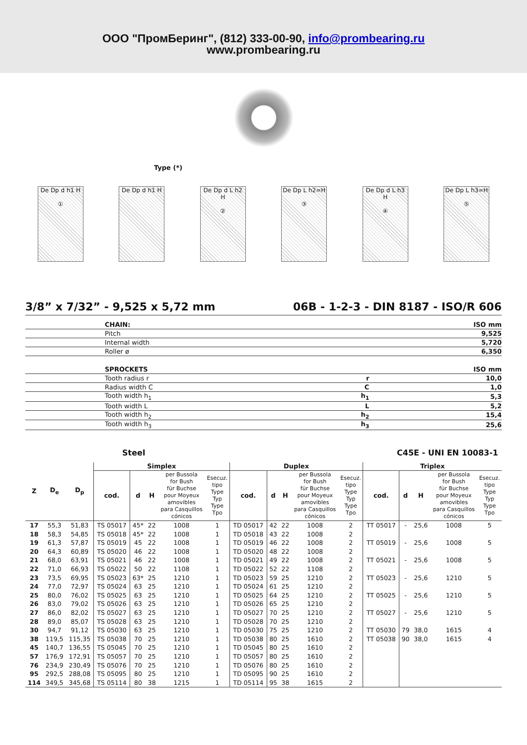ООО "ПромБеринг", (812) 333-00-90, info@prombearing.ru
www.prombearing.ru
Type (*)
De Dp d h1 H
①
De Dp d h1 H De Dp d L h2 H
②
De Dp L h2=H
③
De Dp d L h3 H
④
De Dp L h3=H
⑤
3/8” x 7/32” - 9,525 x 5,72 mm 06B - 1-2-3 - DIN 8187 - ISO/R 606
| | CHAIN: | | ISO mm |
| | Pitch | | 9,525 |
| | Internal width | | 5,720 |
| | Roller ø | | 6,350 |
| | SPROCKETS | | ISO mm |
| | Tooth radius r | r | 10,0 |
| | Radius width C | C | 1,0 |
| | Tooth width h<sub>1</sub> | h<sub>1</sub> | 5,3 |
| | Tooth width L | L | 5,2 |
| | Tooth width h<sub>2</sub> | h<sub>2</sub> | 15,4 |
| | Tooth width h<sub>3</sub> | h<sub>3</sub> | 25,6 |
Steel C45E - UNI EN 10083-1
| Z | D<sub>e</sub> | D<sub>p</sub> | Simplex | | | | | Duplex | | | | | Triplex | | | | |
| --- | --- | --- | --- | --- | --- | --- | --- | --- | --- | --- | --- | --- | --- | --- | --- | --- | --- |
| | | | cod. | d | H | per Bussola for Bush für Buchse pour Moyeux amovibles para Casquillos cónicos | Esecuz. tipo Type Typ Type Tpo | cod. | d | H | per Bussola for Bush für Buchse pour Moyeux amovibles para Casquillos cónicos | Esecuz. tipo Type Typ Type Tpo | cod. | d | H | per Bussola for Bush für Buchse pour Moyeux amovibles para Casquillos cónicos | Esecuz. tipo Type Typ Type Tpo |
| 17 | 55,3 | 51,83 | TS 05017 | 45* | 22 | 1008 | 1 | TD 05017 | 42 | 22 | 1008 | 2 | TT 05017 | - | 25,6 | 1008 | 5 |
| 18 | 58,3 | 54,85 | TS 05018 | 45* | 22 | 1008 | 1 | TD 05018 | 43 | 22 | 1008 | 2 | | | | | |
| 19 | 61,3 | 57,87 | TS 05019 | 45 | 22 | 1008 | 1 | TD 05019 | 46 | 22 | 1008 | 2 | TT 05019 | - | 25,6 | 1008 | 5 |
| 20 | 64,3 | 60,89 | TS 05020 | 46 | 22 | 1008 | 1 | TD 05020 | 48 | 22 | 1008 | 2 | | | | | |
| 21 | 68,0 | 63,91 | TS 05021 | 46 | 22 | 1008 | 1 | TD 05021 | 49 | 22 | 1008 | 2 | TT 05021 | - | 25,6 | 1008 | 5 |
| 22 | 71,0 | 66,93 | TS 05022 | 50 | 22 | 1108 | 1 | TD 05022 | 52 | 22 | 1108 | 2 | | | | | |
| 23 | 73,5 | 69,95 | TS 05023 | 63* | 25 | 1210 | 1 | TD 05023 | 59 | 25 | 1210 | 2 | TT 05023 | - | 25,6 | 1210 | 5 |
| 24 | 77,0 | 72,97 | TS 05024 | 63 | 25 | 1210 | 1 | TD 05024 | 61 | 25 | 1210 | 2 | | | | | |
| 25 | 80,0 | 76,02 | TS 05025 | 63 | 25 | 1210 | 1 | TD 05025 | 64 | 25 | 1210 | 2 | TT 05025 | - | 25,6 | 1210 | 5 |
| 26 | 83,0 | 79,02 | TS 05026 | 63 | 25 | 1210 | 1 | TD 05026 | 65 | 25 | 1210 | 2 | | | | | |
| 27 | 86,0 | 82,02 | TS 05027 | 63 | 25 | 1210 | 1 | TD 05027 | 70 | 25 | 1210 | 2 | TT 05027 | - | 25,6 | 1210 | 5 |
| 28 | 89,0 | 85,07 | TS 05028 | 63 | 25 | 1210 | 1 | TD 05028 | 70 | 25 | 1210 | 2 | | | | | |
| 30 | 94,7 | 91,12 | TS 05030 | 63 | 25 | 1210 | 1 | TD 05030 | 75 | 25 | 1210 | 2 | TT 05030 | 79 | 38,0 | 1615 | 4 |
| 38 | 119,5 | 115,35 | TS 05038 | 70 | 25 | 1210 | 1 | TD 05038 | 80 | 25 | 1610 | 2 | TT 05038 | 90 | 38,0 | 1615 | 4 |
| 45 | 140,7 | 136,55 | TS 05045 | 70 | 25 | 1210 | 1 | TD 05045 | 80 | 25 | 1610 | 2 | | | | | |
| 57 | 176,9 | 172,91 | TS 05057 | 70 | 25 | 1210 | 1 | TD 05057 | 80 | 25 | 1610 | 2 | | | | | |
| 76 | 234,9 | 230,49 | TS 05076 | 70 | 25 | 1210 | 1 | TD 05076 | 80 | 25 | 1610 | 2 | | | | | |
| 95 | 292,5 | 288,08 | TS 05095 | 80 | 25 | 1210 | 1 | TD 05095 | 90 | 25 | 1610 | 2 | | | | | |
| 114 | 349,5 | 345,68 | TS 05114 | 80 | 38 | 1215 | 1 | TD 05114 | 95 | 38 | 1615 | 2 | | | | | |